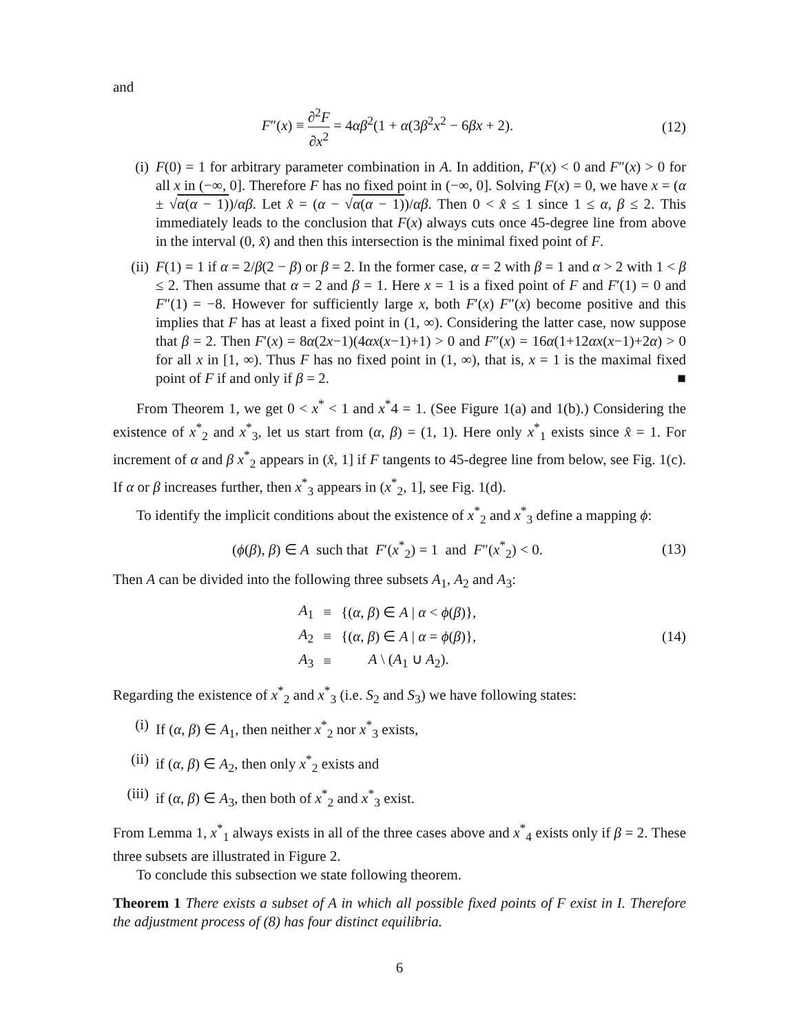and
F″(x) ≡ ∂<sup>2</sup>F ∂x<sup>2</sup> = 4αβ<sup>2</sup>(1 + α(3β<sup>2</sup>x<sup>2</sup> − 6βx + 2).
(12)
(i) F(0) = 1 for arbitrary parameter combination in A. In addition, F′(x) < 0 and F″(x) > 0 for all x in (−∞, 0]. Therefore F has no fixed point in (−∞, 0]. Solving F(x) = 0, we have x = (α ± √α(α − 1))/αβ. Let x̂ = (α − √α(α − 1))/αβ. Then 0 < x̂ ≤ 1 since 1 ≤ α, β ≤ 2. This immediately leads to the conclusion that F(x) always cuts once 45-degree line from above in the interval (0, x̂) and then this intersection is the minimal fixed point of F.
(ii) F(1) = 1 if α = 2/β(2 − β) or β = 2. In the former case, α = 2 with β = 1 and α > 2 with 1 < β ≤ 2. Then assume that α = 2 and β = 1. Here x = 1 is a fixed point of F and F′(1) = 0 and F″(1) = −8. However for sufficiently large x, both F′(x) F″(x) become positive and this implies that F has at least a fixed point in (1, ∞). Considering the latter case, now suppose that β = 2. Then F′(x) = 8α(2x−1)(4αx(x−1)+1) > 0 and F″(x) = 16α(1+12αx(x−1)+2α) > 0 for all x in [1, ∞). Thus F has no fixed point in (1, ∞), that is, x = 1 is the maximal fixed point of F if and only if β = 2. ■
From Theorem 1, we get 0 < x<sup>*</sup> < 1 and x<sup>*</sup>4 = 1. (See Figure 1(a) and 1(b).) Considering the existence of x<sup>*</sup><sub>2</sub> and x<sup>*</sup><sub>3</sub>, let us start from (α, β) = (1, 1). Here only x<sup>*</sup><sub>1</sub> exists since x̂ = 1. For increment of α and β x<sup>*</sup><sub>2</sub> appears in (x̂, 1] if F tangents to 45-degree line from below, see Fig. 1(c). If α or β increases further, then x<sup>*</sup><sub>3</sub> appears in (x<sup>*</sup><sub>2</sub>, 1], see Fig. 1(d).
To identify the implicit conditions about the existence of x<sup>*</sup><sub>2</sub> and x<sup>*</sup><sub>3</sub> define a mapping ϕ:
(ϕ(β), β) ∈ A such that F′(x<sup>*</sup><sub>2</sub>) = 1 and F″(x<sup>*</sup><sub>2</sub>) < 0.
(13)
Then A can be divided into the following three subsets A<sub>1</sub>, A<sub>2</sub> and A<sub>3</sub>:
| A<sub>1</sub> | ≡ | {( α , β ) ∈ A / α < ϕ ( β )}, |
| A<sub>2</sub> | ≡ | {( α , β ) ∈ A / α = ϕ ( β )}, |
| A<sub>3</sub> | ≡ | A \ ( A<sub>1</sub> ∪ A<sub>2</sub>). |
(14)
Regarding the existence of x<sup>*</sup><sub>2</sub> and x<sup>*</sup><sub>3</sub> (i.e. S<sub>2</sub> and S<sub>3</sub>) we have following states:
(i) If (α, β) ∈ A<sub>1</sub>, then neither x<sup>*</sup><sub>2</sub> nor x<sup>*</sup><sub>3</sub> exists,
(ii) if (α, β) ∈ A<sub>2</sub>, then only x<sup>*</sup><sub>2</sub> exists and
(iii)
if (α, β) ∈ A<sub>3</sub>, then both of x<sup>*</sup><sub>2</sub> and x<sup>*</sup><sub>3</sub> exist.
From Lemma 1, x<sup>*</sup><sub>1</sub> always exists in all of the three cases above and x<sup>*</sup><sub>4</sub> exists only if β = 2. These three subsets are illustrated in Figure 2.
To conclude this subsection we state following theorem.
Theorem 1 There exists a subset of A in which all possible fixed points of F exist in I. Therefore the adjustment process of (8) has four distinct equilibria.
6